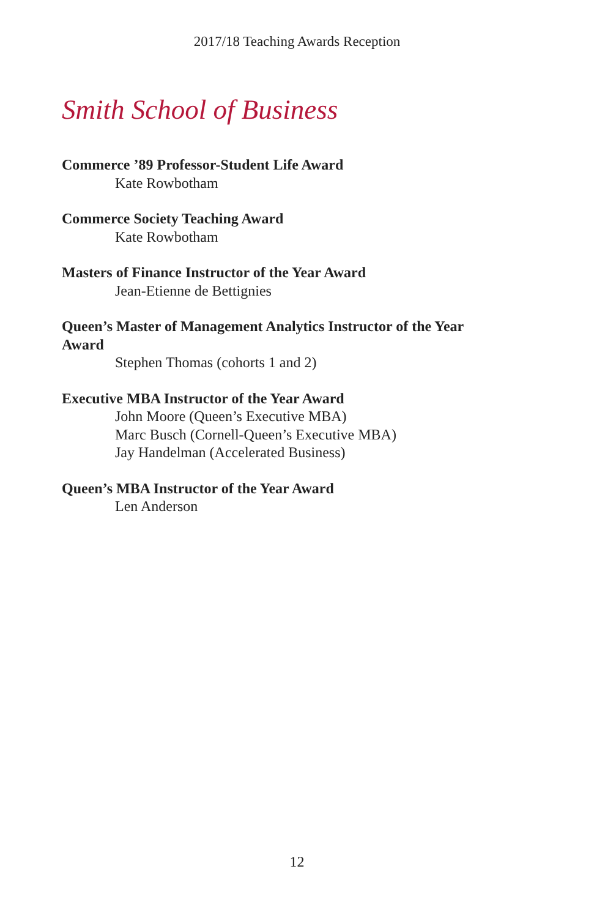2017/18 Teaching Awards Reception
Smith School of Business
Commerce ’89 Professor-Student Life Award
Kate Rowbotham
Commerce Society Teaching Award
Kate Rowbotham
Masters of Finance Instructor of the Year Award
Jean-Etienne de Bettignies
Queen’s Master of Management Analytics Instructor of the Year Award
Stephen Thomas (cohorts 1 and 2)
Executive MBA Instructor of the Year Award
John Moore (Queen’s Executive MBA)
Marc Busch (Cornell-Queen’s Executive MBA)
Jay Handelman (Accelerated Business)
Queen’s MBA Instructor of the Year Award
Len Anderson
12